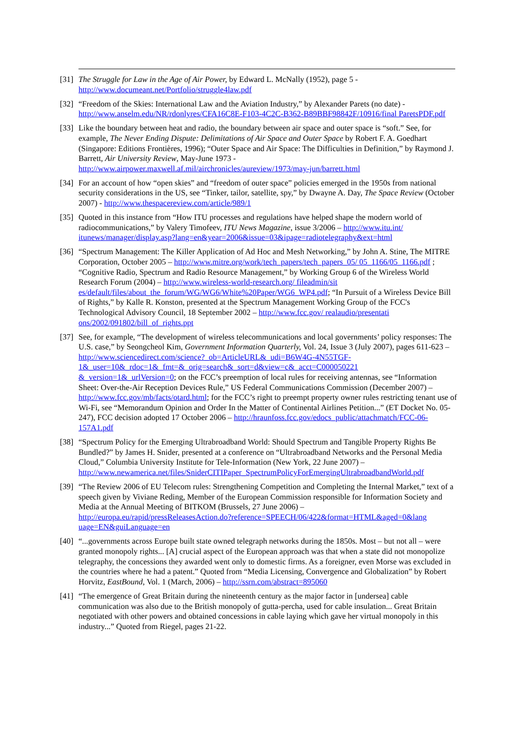[31] The Struggle for Law in the Age of Air Power, by Edward L. McNally (1952), page 5 - http://www.documeant.net/Portfolio/struggle4law.pdf
[32] “Freedom of the Skies: International Law and the Aviation Industry,” by Alexander Parets (no date) - http://www.anselm.edu/NR/rdonlyres/CFA16C8E-F103-4C2C-B362-B89BBF98842F/10916/final ParetsPDF.pdf
[33] Like the boundary between heat and radio, the boundary between air space and outer space is “soft.” See, for example, The Never Ending Dispute: Delimitations of Air Space and Outer Space by Robert F. A. Goedhart (Singapore: Editions Frontières, 1996); “Outer Space and Air Space: The Difficulties in Definition,” by Raymond J. Barrett, Air University Review, May-June 1973 - http://www.airpower.maxwell.af.mil/airchronicles/aureview/1973/may-jun/barrett.html
[34] For an account of how “open skies” and “freedom of outer space” policies emerged in the 1950s from national security considerations in the US, see “Tinker, tailor, satellite, spy,” by Dwayne A. Day, The Space Review (October 2007) - http://www.thespacereview.com/article/989/1
[35] Quoted in this instance from “How ITU processes and regulations have helped shape the modern world of radiocommunications,” by Valery Timofeev, ITU News Magazine, issue 3/2006 – http://www.itu.int/ itunews/manager/display.asp?lang=en&year=2006&issue=03&ipage=radiotelegraphy&ext=html
[36] “Spectrum Management: The Killer Application of Ad Hoc and Mesh Networking,” by John A. Stine, The MITRE Corporation, October 2005 – http://www.mitre.org/work/tech_papers/tech_papers_05/ 05_1166/05_1166.pdf ; “Cognitive Radio, Spectrum and Radio Resource Management,” by Working Group 6 of the Wireless World Research Forum (2004) – http://www.wireless-world-research.org/ fileadmin/sit es/default/files/about_the_forum/WG/WG6/White%20Paper/WG6_WP4.pdf; “In Pursuit of a Wireless Device Bill of Rights,” by Kalle R. Konston, presented at the Spectrum Management Working Group of the FCC's Technological Advisory Council, 18 September 2002 – http://www.fcc.gov/ realaudio/presentati ons/2002/091802/bill_of_rights.ppt
[37] See, for example, “The development of wireless telecommunications and local governments’ policy responses: The U.S. case,” by Seongcheol Kim, Government Information Quarterly, Vol. 24, Issue 3 (July 2007), pages 611-623 – http://www.sciencedirect.com/science?_ob=ArticleURL&_udi=B6W4G-4N55TGF-1&_user=10&_rdoc=1&_fmt=&_orig=search&_sort=d&view=c&_acct=C000050221 &_version=1&_urlVersion=0; on the FCC’s preemption of local rules for receiving antennas, see “Information Sheet: Over-the-Air Reception Devices Rule,” US Federal Communications Commission (December 2007) – http://www.fcc.gov/mb/facts/otard.html; for the FCC’s right to preempt property owner rules restricting tenant use of Wi-Fi, see “Memorandum Opinion and Order In the Matter of Continental Airlines Petition...” (ET Docket No. 05-247), FCC decision adopted 17 October 2006 – http://hraunfoss.fcc.gov/edocs_public/attachmatch/FCC-06-157A1.pdf
[38] “Spectrum Policy for the Emerging Ultrabroadband World: Should Spectrum and Tangible Property Rights Be Bundled?” by James H. Snider, presented at a conference on “Ultrabroadband Networks and the Personal Media Cloud,” Columbia University Institute for Tele-Information (New York, 22 June 2007) – http://www.newamerica.net/files/SniderCITIPaper_SpectrumPolicyForEmergingUltrabroadbandWorld.pdf
[39] “The Review 2006 of EU Telecom rules: Strengthening Competition and Completing the Internal Market,” text of a speech given by Viviane Reding, Member of the European Commission responsible for Information Society and Media at the Annual Meeting of BITKOM (Brussels, 27 June 2006) – http://europa.eu/rapid/pressReleasesAction.do?reference=SPEECH/06/422&format=HTML&aged=0&lang uage=EN&guiLanguage=en
[40] “...governments across Europe built state owned telegraph networks during the 1850s. Most – but not all – were granted monopoly rights... [A] crucial aspect of the European approach was that when a state did not monopolize telegraphy, the concessions they awarded went only to domestic firms. As a foreigner, even Morse was excluded in the countries where he had a patent.” Quoted from “Media Licensing, Convergence and Globalization” by Robert Horvitz, EastBound, Vol. 1 (March, 2006) – http://ssrn.com/abstract=895060
[41] “The emergence of Great Britain during the nineteenth century as the major factor in [undersea] cable communication was also due to the British monopoly of gutta-percha, used for cable insulation... Great Britain negotiated with other powers and obtained concessions in cable laying which gave her virtual monopoly in this industry...” Quoted from Riegel, pages 21-22.